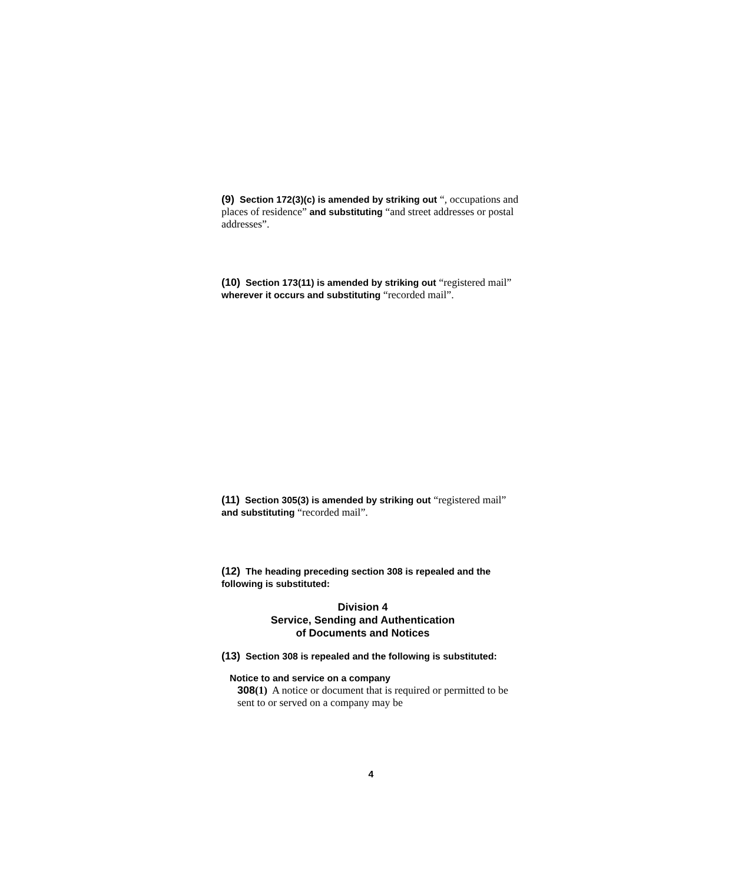(9) Section 172(3)(c) is amended by striking out “, occupations and places of residence” and substituting “and street addresses or postal addresses”.
(10) Section 173(11) is amended by striking out “registered mail” wherever it occurs and substituting “recorded mail”.
(11) Section 305(3) is amended by striking out “registered mail” and substituting “recorded mail”.
(12) The heading preceding section 308 is repealed and the following is substituted:
Division 4
Service, Sending and Authentication
of Documents and Notices
(13) Section 308 is repealed and the following is substituted:
Notice to and service on a company
308(1) A notice or document that is required or permitted to be sent to or served on a company may be
4